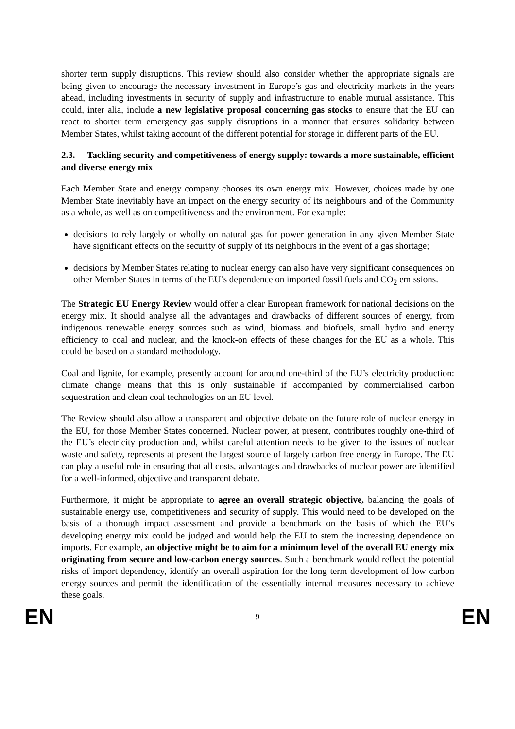shorter term supply disruptions. This review should also consider whether the appropriate signals are being given to encourage the necessary investment in Europe’s gas and electricity markets in the years ahead, including investments in security of supply and infrastructure to enable mutual assistance. This could, inter alia, include a new legislative proposal concerning gas stocks to ensure that the EU can react to shorter term emergency gas supply disruptions in a manner that ensures solidarity between Member States, whilst taking account of the different potential for storage in different parts of the EU.
2.3. Tackling security and competitiveness of energy supply: towards a more sustainable, efficient and diverse energy mix
Each Member State and energy company chooses its own energy mix. However, choices made by one Member State inevitably have an impact on the energy security of its neighbours and of the Community as a whole, as well as on competitiveness and the environment. For example:
decisions to rely largely or wholly on natural gas for power generation in any given Member State have significant effects on the security of supply of its neighbours in the event of a gas shortage;
decisions by Member States relating to nuclear energy can also have very significant consequences on other Member States in terms of the EU’s dependence on imported fossil fuels and CO<sub>2</sub> emissions.
The Strategic EU Energy Review would offer a clear European framework for national decisions on the energy mix. It should analyse all the advantages and drawbacks of different sources of energy, from indigenous renewable energy sources such as wind, biomass and biofuels, small hydro and energy efficiency to coal and nuclear, and the knock-on effects of these changes for the EU as a whole. This could be based on a standard methodology.
Coal and lignite, for example, presently account for around one-third of the EU’s electricity production: climate change means that this is only sustainable if accompanied by commercialised carbon sequestration and clean coal technologies on an EU level.
The Review should also allow a transparent and objective debate on the future role of nuclear energy in the EU, for those Member States concerned. Nuclear power, at present, contributes roughly one-third of the EU’s electricity production and, whilst careful attention needs to be given to the issues of nuclear waste and safety, represents at present the largest source of largely carbon free energy in Europe. The EU can play a useful role in ensuring that all costs, advantages and drawbacks of nuclear power are identified for a well-informed, objective and transparent debate.
Furthermore, it might be appropriate to agree an overall strategic objective, balancing the goals of sustainable energy use, competitiveness and security of supply. This would need to be developed on the basis of a thorough impact assessment and provide a benchmark on the basis of which the EU’s developing energy mix could be judged and would help the EU to stem the increasing dependence on imports. For example, an objective might be to aim for a minimum level of the overall EU energy mix originating from secure and low-carbon energy sources. Such a benchmark would reflect the potential risks of import dependency, identify an overall aspiration for the long term development of low carbon energy sources and permit the identification of the essentially internal measures necessary to achieve these goals.
EN 9 EN